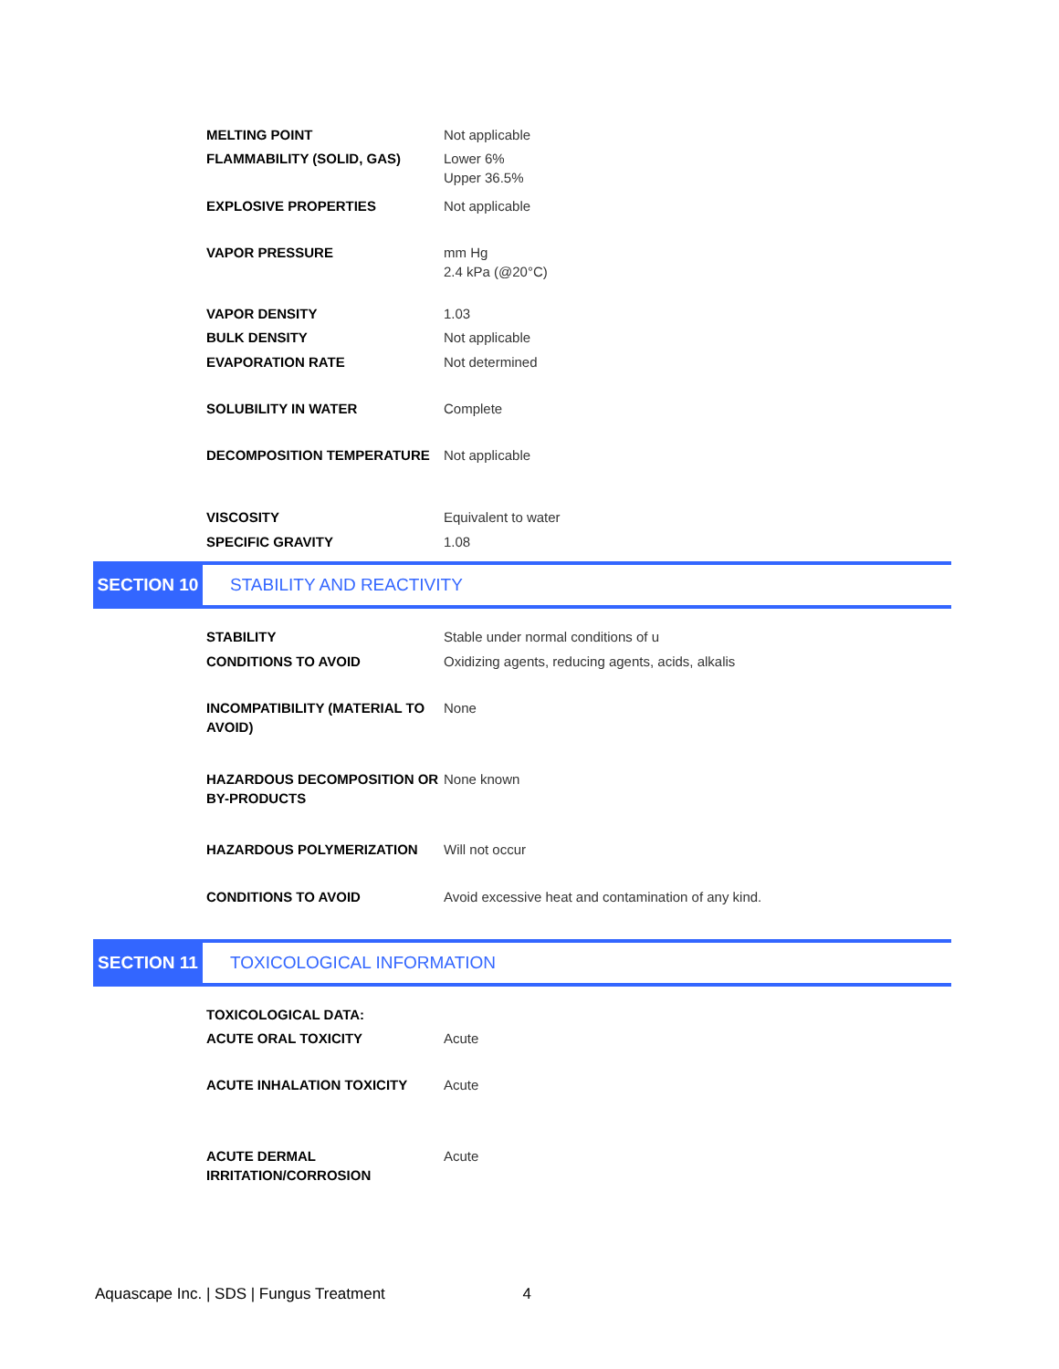| MELTING POINT | Not applicable |
| FLAMMABILITY (SOLID, GAS) | Lower 6% Upper 36.5% |
| EXPLOSIVE PROPERTIES | Not applicable |
| VAPOR PRESSURE | mm Hg 2.4 kPa (@20°C) |
| VAPOR DENSITY | 1.03 |
| BULK DENSITY | Not applicable |
| EVAPORATION RATE | Not determined |
| SOLUBILITY IN WATER | Complete |
| DECOMPOSITION TEMPERATURE | Not applicable |
| VISCOSITY | Equivalent to water |
| SPECIFIC GRAVITY | 1.08 |
SECTION 10 STABILITY AND REACTIVITY
| STABILITY | Stable under normal conditions of u |
| CONDITIONS TO AVOID | Oxidizing agents, reducing agents, acids, alkalis |
| INCOMPATIBILITY (MATERIAL TO AVOID) | None |
| HAZARDOUS DECOMPOSITION OR BY-PRODUCTS | None known |
| HAZARDOUS POLYMERIZATION | Will not occur |
| CONDITIONS TO AVOID | Avoid excessive heat and contamination of any kind. |
SECTION 11 TOXICOLOGICAL INFORMATION
| TOXICOLOGICAL DATA: | |
| ACUTE ORAL TOXICITY | Acute |
| ACUTE INHALATION TOXICITY | Acute |
| ACUTE DERMAL IRRITATION/CORROSION | Acute |
Aquascape Inc. | SDS | Fungus Treatment 4